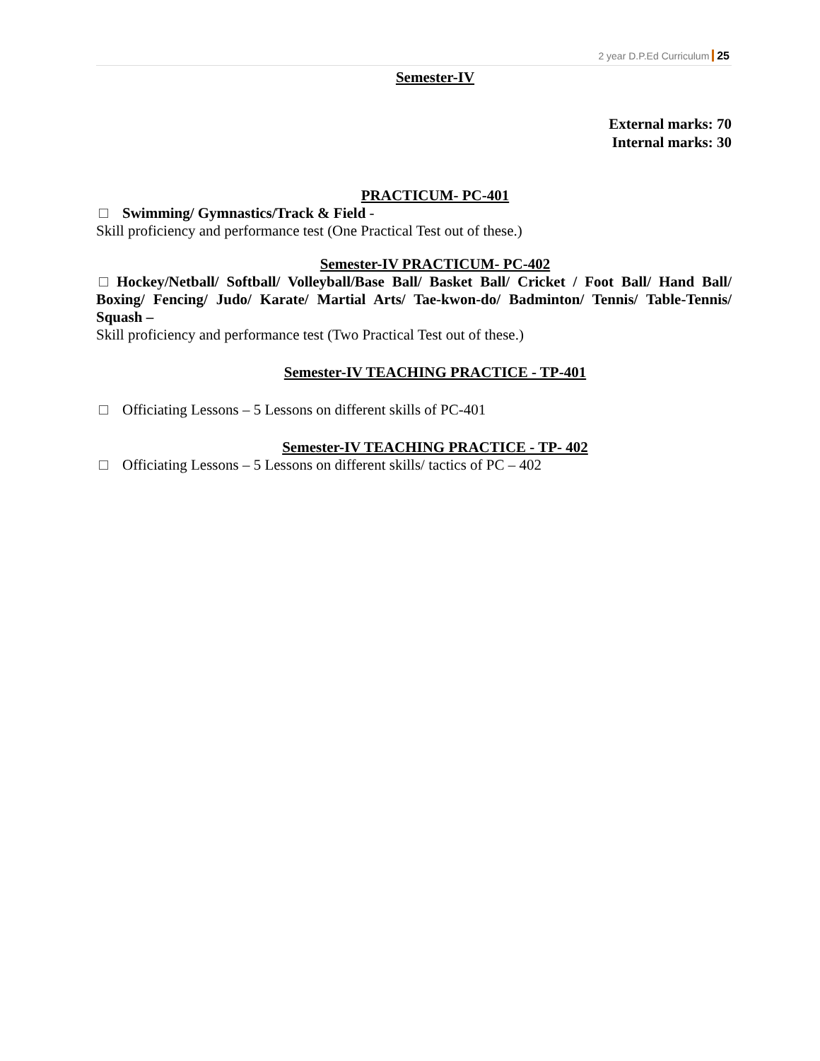2 year D.P.Ed Curriculum 25
Semester-IV
External marks: 70
Internal marks: 30
PRACTICUM- PC-401
Swimming/ Gymnastics/Track & Field -
Skill proficiency and performance test (One Practical Test out of these.)
Semester-IV PRACTICUM- PC-402
Hockey/Netball/ Softball/ Volleyball/Base Ball/ Basket Ball/ Cricket / Foot Ball/ Hand Ball/ Boxing/ Fencing/ Judo/ Karate/ Martial Arts/ Tae-kwon-do/ Badminton/ Tennis/ Table-Tennis/ Squash –
Skill proficiency and performance test (Two Practical Test out of these.)
Semester-IV TEACHING PRACTICE - TP-401
Officiating Lessons – 5 Lessons on different skills of PC-401
Semester-IV TEACHING PRACTICE - TP- 402
Officiating Lessons – 5 Lessons on different skills/ tactics of PC – 402